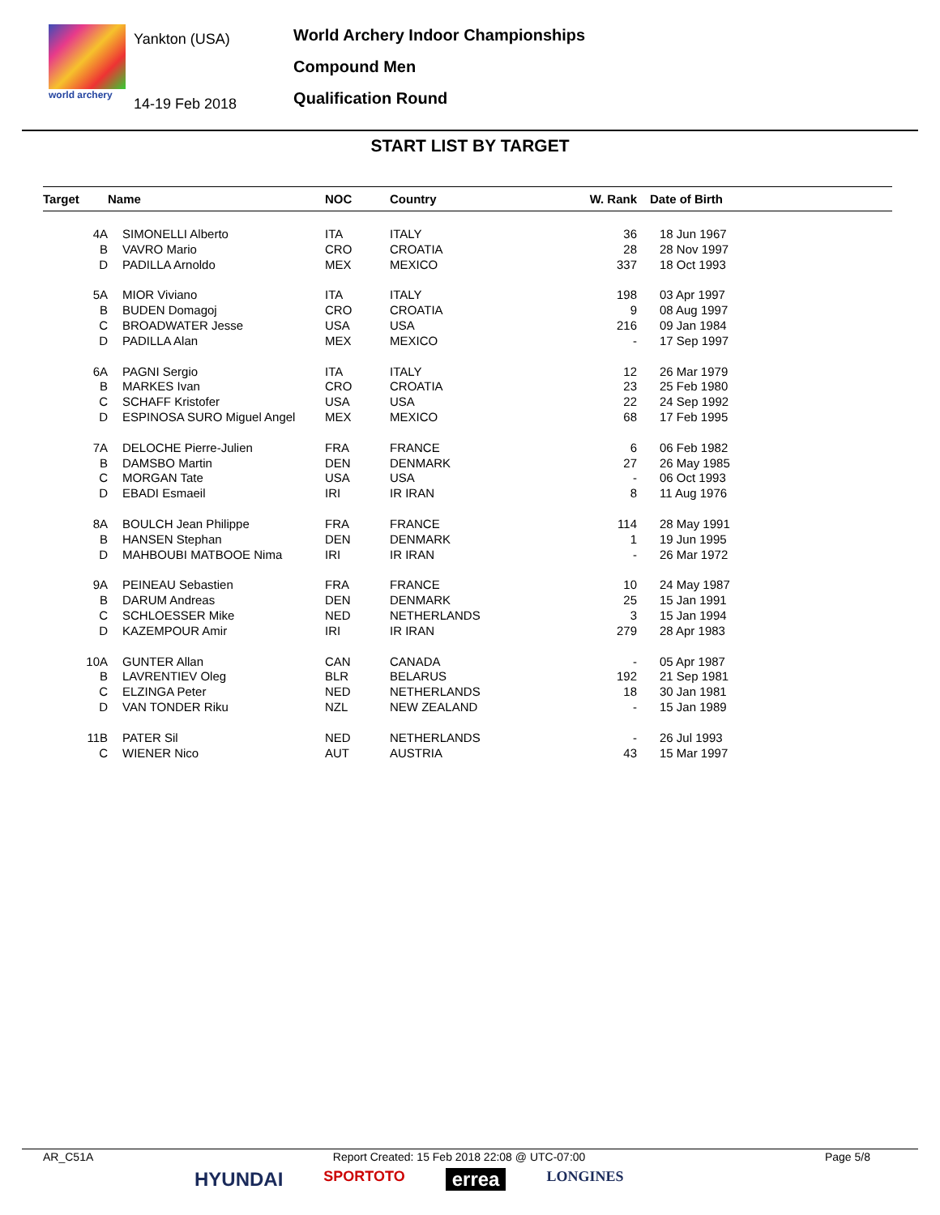world archery
Yankton (USA)
14-19 Feb 2018
World Archery Indoor Championships
Compound Men
Qualification Round
START LIST BY TARGET
| Target | Name | NOC | Country | W. Rank | Date of Birth |
| --- | --- | --- | --- | --- | --- |
| 4A | SIMONELLI Alberto | ITA | ITALY | 36 | 18 Jun 1967 |
| B | VAVRO Mario | CRO | CROATIA | 28 | 28 Nov 1997 |
| D | PADILLA Arnoldo | MEX | MEXICO | 337 | 18 Oct 1993 |
| 5A | MIOR Viviano | ITA | ITALY | 198 | 03 Apr 1997 |
| B | BUDEN Domagoj | CRO | CROATIA | 9 | 08 Aug 1997 |
| C | BROADWATER Jesse | USA | USA | 216 | 09 Jan 1984 |
| D | PADILLA Alan | MEX | MEXICO | - | 17 Sep 1997 |
| 6A | PAGNI Sergio | ITA | ITALY | 12 | 26 Mar 1979 |
| B | MARKES Ivan | CRO | CROATIA | 23 | 25 Feb 1980 |
| C | SCHAFF Kristofer | USA | USA | 22 | 24 Sep 1992 |
| D | ESPINOSA SURO Miguel Angel | MEX | MEXICO | 68 | 17 Feb 1995 |
| 7A | DELOCHE Pierre-Julien | FRA | FRANCE | 6 | 06 Feb 1982 |
| B | DAMSBO Martin | DEN | DENMARK | 27 | 26 May 1985 |
| C | MORGAN Tate | USA | USA | - | 06 Oct 1993 |
| D | EBADI Esmaeil | IRI | IR IRAN | 8 | 11 Aug 1976 |
| 8A | BOULCH Jean Philippe | FRA | FRANCE | 114 | 28 May 1991 |
| B | HANSEN Stephan | DEN | DENMARK | 1 | 19 Jun 1995 |
| D | MAHBOUBI MATBOOE Nima | IRI | IR IRAN | - | 26 Mar 1972 |
| 9A | PEINEAU Sebastien | FRA | FRANCE | 10 | 24 May 1987 |
| B | DARUM Andreas | DEN | DENMARK | 25 | 15 Jan 1991 |
| C | SCHLOESSER Mike | NED | NETHERLANDS | 3 | 15 Jan 1994 |
| D | KAZEMPOUR Amir | IRI | IR IRAN | 279 | 28 Apr 1983 |
| 10A | GUNTER Allan | CAN | CANADA | - | 05 Apr 1987 |
| B | LAVRENTIEV Oleg | BLR | BELARUS | 192 | 21 Sep 1981 |
| C | ELZINGA Peter | NED | NETHERLANDS | 18 | 30 Jan 1981 |
| D | VAN TONDER Riku | NZL | NEW ZEALAND | - | 15 Jan 1989 |
| 11B | PATER Sil | NED | NETHERLANDS | - | 26 Jul 1993 |
| C | WIENER Nico | AUT | AUSTRIA | 43 | 15 Mar 1997 |
AR_C51A Report Created: 15 Feb 2018 22:08 @ UTC-07:00 Page 5/8
HYUNDAI SPORTOTO errea LONGINES